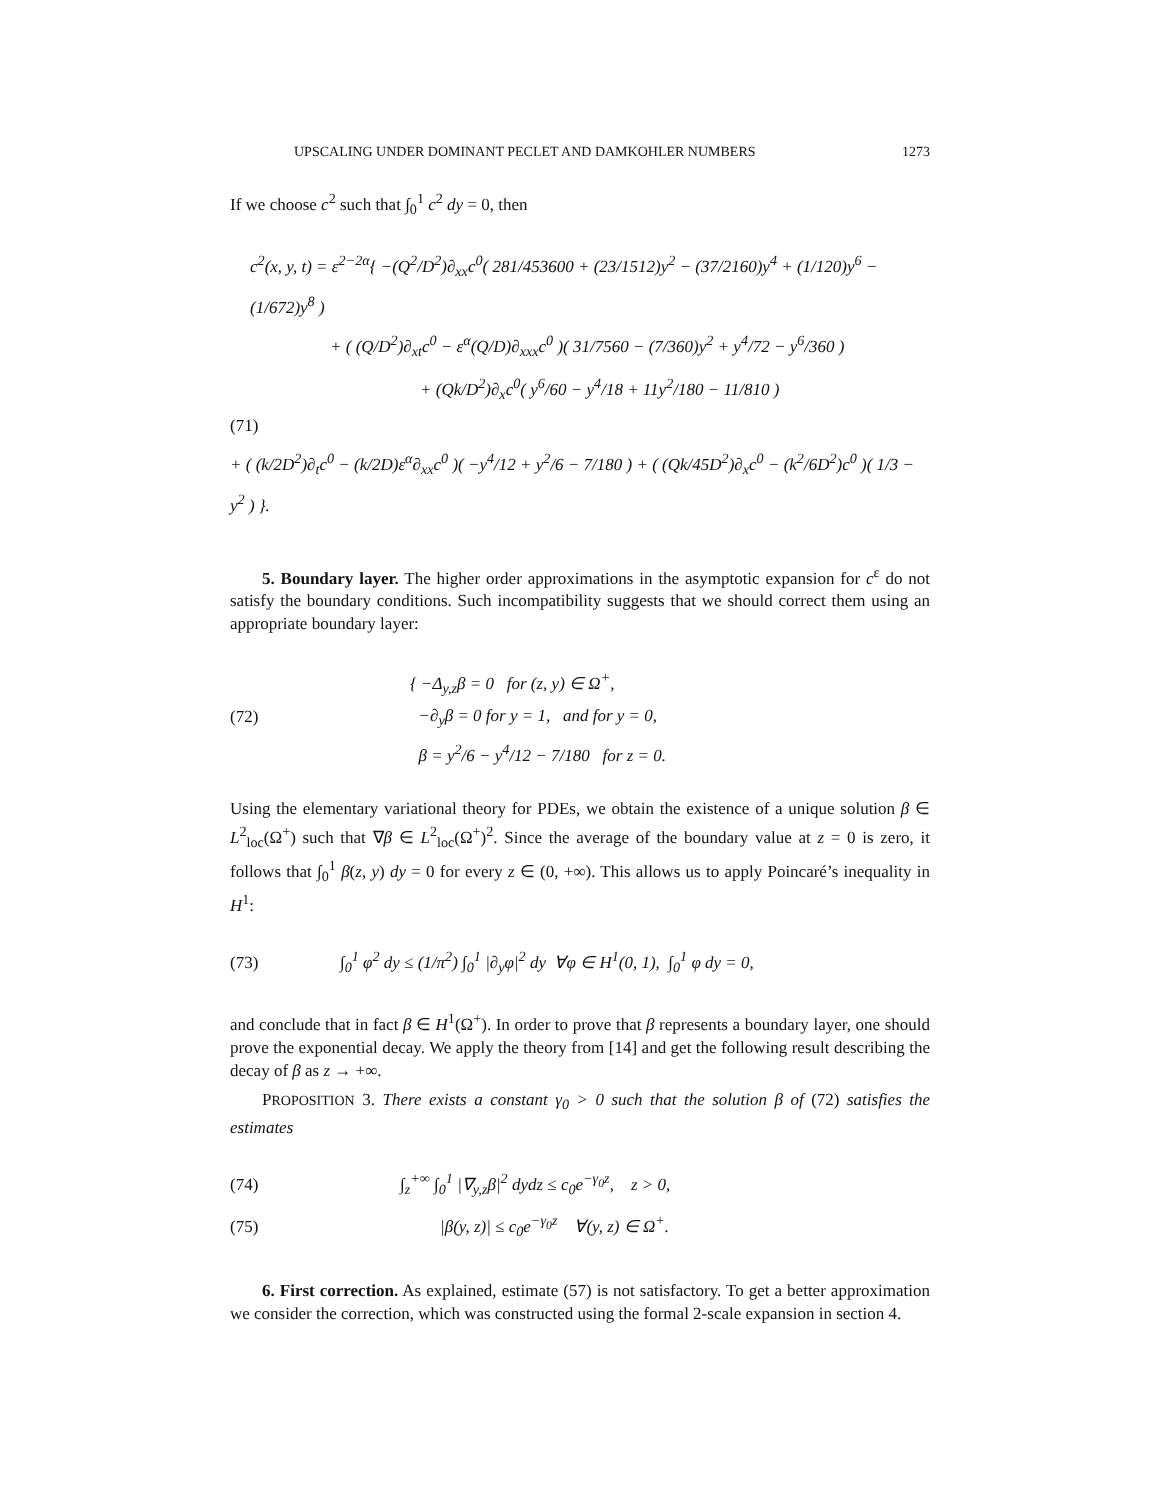UPSCALING UNDER DOMINANT PECLET AND DAMKOHLER NUMBERS 1273
If we choose c<sup>2</sup> such that ∫<sub>0</sub><sup>1</sup> c<sup>2</sup> dy = 0, then
c<sup>2</sup>(x, y, t) = ε<sup>2−2α</sup>{ −(Q<sup>2</sup>/D<sup>2</sup>)∂<sub>xx</sub>c<sup>0</sup>( 281/453600 + (23/1512)y<sup>2</sup> − (37/2160)y<sup>4</sup> + (1/120)y<sup>6</sup> − (1/672)y<sup>8</sup> )
+ ( (Q/D<sup>2</sup>)∂<sub>xt</sub>c<sup>0</sup> − ε<sup>α</sup>(Q/D)∂<sub>xxx</sub>c<sup>0</sup> )( 31/7560 − (7/360)y<sup>2</sup> + y<sup>4</sup>/72 − y<sup>6</sup>/360 )
+ (Qk/D<sup>2</sup>)∂<sub>x</sub>c<sup>0</sup>( y<sup>6</sup>/60 − y<sup>4</sup>/18 + 11y<sup>2</sup>/180 − 11/810 )
(71)
+ ( (k/2D<sup>2</sup>)∂<sub>t</sub>c<sup>0</sup> − (k/2D)ε<sup>α</sup>∂<sub>xx</sub>c<sup>0</sup> )( −y<sup>4</sup>/12 + y<sup>2</sup>/6 − 7/180 ) + ( (Qk/45D<sup>2</sup>)∂<sub>x</sub>c<sup>0</sup> − (k<sup>2</sup>/6D<sup>2</sup>)c<sup>0</sup> )( 1/3 − y<sup>2</sup> ) }.
5. Boundary layer. The higher order approximations in the asymptotic expansion for c<sup>ε</sup> do not satisfy the boundary conditions. Such incompatibility suggests that we should correct them using an appropriate boundary layer:
(72) { −Δ<sub>y,z</sub>β = 0 for (z, y) ∈ Ω<sup>+</sup>,
−∂<sub>y</sub>β = 0 for y = 1, and for y = 0,
β = y<sup>2</sup>/6 − y<sup>4</sup>/12 − 7/180 for z = 0.
Using the elementary variational theory for PDEs, we obtain the existence of a unique solution β ∈ L<sup>2</sup><sub>loc</sub>(Ω<sup>+</sup>) such that ∇β ∈ L<sup>2</sup><sub>loc</sub>(Ω<sup>+</sup>)<sup>2</sup>. Since the average of the boundary value at z = 0 is zero, it follows that ∫<sub>0</sub><sup>1</sup> β(z, y) dy = 0 for every z ∈ (0, +∞). This allows us to apply Poincaré’s inequality in H<sup>1</sup>:
(73) ∫<sub>0</sub><sup>1</sup> φ<sup>2</sup> dy ≤ (1/π<sup>2</sup>) ∫<sub>0</sub><sup>1</sup> |∂<sub>y</sub>φ|<sup>2</sup> dy ∀φ ∈ H<sup>1</sup>(0, 1), ∫<sub>0</sub><sup>1</sup> φ dy = 0,
and conclude that in fact β ∈ H<sup>1</sup>(Ω<sup>+</sup>). In order to prove that β represents a boundary layer, one should prove the exponential decay. We apply the theory from [14] and get the following result describing the decay of β as z → +∞.
PROPOSITION 3. There exists a constant γ<sub>0</sub> > 0 such that the solution β of (72) satisfies the estimates
(74) ∫<sub>z</sub><sup>+∞</sup> ∫<sub>0</sub><sup>1</sup> |∇<sub>y,z</sub>β|<sup>2</sup> dydz ≤ c<sub>0</sub>e<sup>−γ<sub>0</sub>z</sup>, z > 0,
(75) |β(y, z)| ≤ c<sub>0</sub>e<sup>−γ<sub>0</sub>z</sup> ∀(y, z) ∈ Ω<sup>+</sup>.
6. First correction. As explained, estimate (57) is not satisfactory. To get a better approximation we consider the correction, which was constructed using the formal 2-scale expansion in section 4.